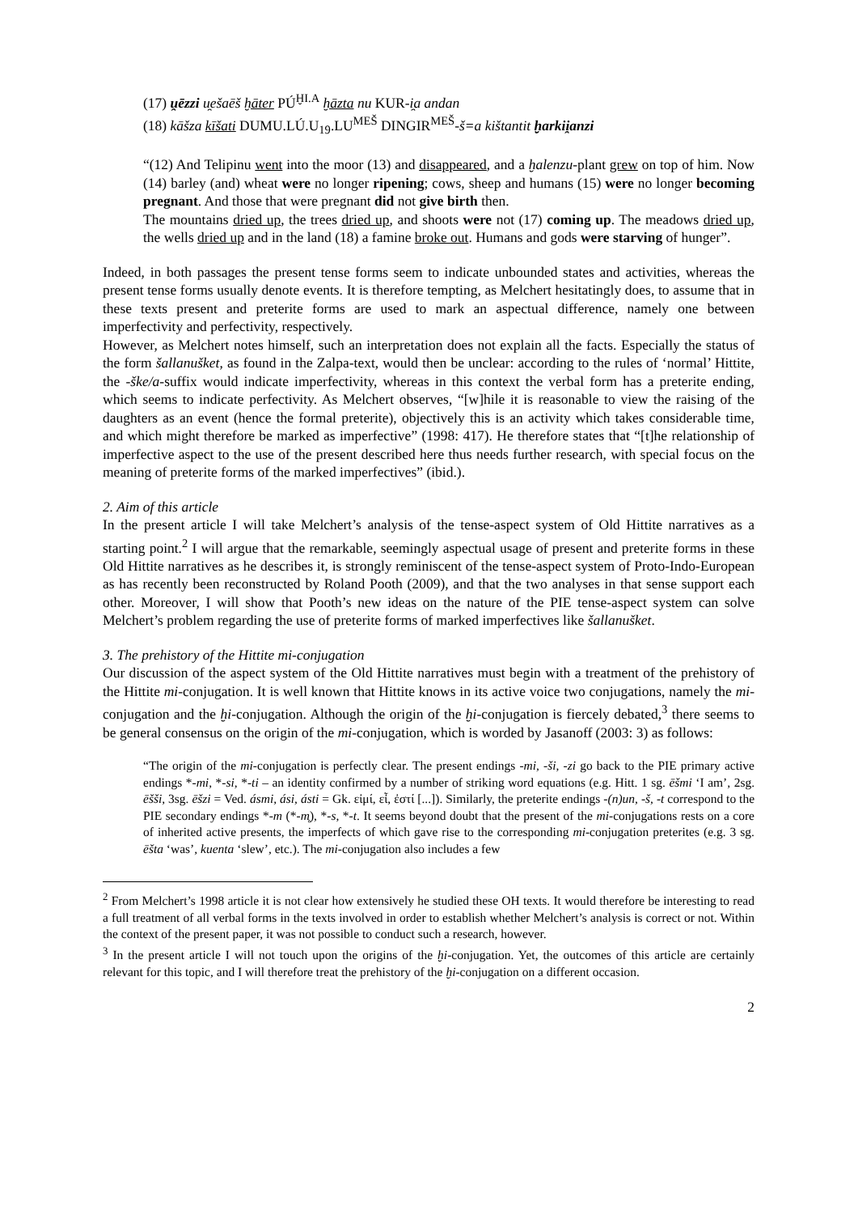(17) u̯ēzzi u̯ešaēš ḫāter PÚ<sup>ḪI.A</sup> ḫāzta nu KUR-i̯a andan
(18) kāšza kīšati DUMU.LÚ.U<sub>19</sub>.LU<sup>MEŠ</sup> DINGIR<sup>MEŠ</sup>-š=a kištantit ḫarkii̯anzi
“(12) And Telipinu went into the moor (13) and disappeared, and a ḫalenzu-plant grew on top of him. Now (14) barley (and) wheat were no longer ripening; cows, sheep and humans (15) were no longer becoming pregnant. And those that were pregnant did not give birth then.
The mountains dried up, the trees dried up, and shoots were not (17) coming up. The meadows dried up, the wells dried up and in the land (18) a famine broke out. Humans and gods were starving of hunger”.
Indeed, in both passages the present tense forms seem to indicate unbounded states and activities, whereas the present tense forms usually denote events. It is therefore tempting, as Melchert hesitatingly does, to assume that in these texts present and preterite forms are used to mark an aspectual difference, namely one between imperfectivity and perfectivity, respectively.
However, as Melchert notes himself, such an interpretation does not explain all the facts. Especially the status of the form šallanušket, as found in the Zalpa-text, would then be unclear: according to the rules of ‘normal’ Hittite, the -ške/a-suffix would indicate imperfectivity, whereas in this context the verbal form has a preterite ending, which seems to indicate perfectivity. As Melchert observes, “[w]hile it is reasonable to view the raising of the daughters as an event (hence the formal preterite), objectively this is an activity which takes considerable time, and which might therefore be marked as imperfective” (1998: 417). He therefore states that “[t]he relationship of imperfective aspect to the use of the present described here thus needs further research, with special focus on the meaning of preterite forms of the marked imperfectives” (ibid.).
2. Aim of this article
In the present article I will take Melchert’s analysis of the tense-aspect system of Old Hittite narratives as a starting point.<sup>2</sup> I will argue that the remarkable, seemingly aspectual usage of present and preterite forms in these Old Hittite narratives as he describes it, is strongly reminiscent of the tense-aspect system of Proto-Indo-European as has recently been reconstructed by Roland Pooth (2009), and that the two analyses in that sense support each other. Moreover, I will show that Pooth’s new ideas on the nature of the PIE tense-aspect system can solve Melchert’s problem regarding the use of preterite forms of marked imperfectives like šallanušket.
3. The prehistory of the Hittite mi-conjugation
Our discussion of the aspect system of the Old Hittite narratives must begin with a treatment of the prehistory of the Hittite mi-conjugation. It is well known that Hittite knows in its active voice two conjugations, namely the mi-conjugation and the ḫi-conjugation. Although the origin of the ḫi-conjugation is fiercely debated,<sup>3</sup> there seems to be general consensus on the origin of the mi-conjugation, which is worded by Jasanoff (2003: 3) as follows:
“The origin of the mi-conjugation is perfectly clear. The present endings -mi, -ši, -zi go back to the PIE primary active endings *-mi, *-si, *-ti – an identity confirmed by a number of striking word equations (e.g. Hitt. 1 sg. ēšmi ‘I am’, 2sg. ēšši, 3sg. ēšzi = Ved. ásmi, ási, ásti = Gk. εἰμί, εἶ, ἐστί [...]). Similarly, the preterite endings -(n)un, -š, -t correspond to the PIE secondary endings *-m (*-m̥), *-s, *-t. It seems beyond doubt that the present of the mi-conjugations rests on a core of inherited active presents, the imperfects of which gave rise to the corresponding mi-conjugation preterites (e.g. 3 sg. ēšta ‘was’, kuenta ‘slew’, etc.). The mi-conjugation also includes a few
<sup>2</sup> From Melchert’s 1998 article it is not clear how extensively he studied these OH texts. It would therefore be interesting to read a full treatment of all verbal forms in the texts involved in order to establish whether Melchert’s analysis is correct or not. Within the context of the present paper, it was not possible to conduct such a research, however.
<sup>3</sup> In the present article I will not touch upon the origins of the ḫi-conjugation. Yet, the outcomes of this article are certainly relevant for this topic, and I will therefore treat the prehistory of the ḫi-conjugation on a different occasion.
2